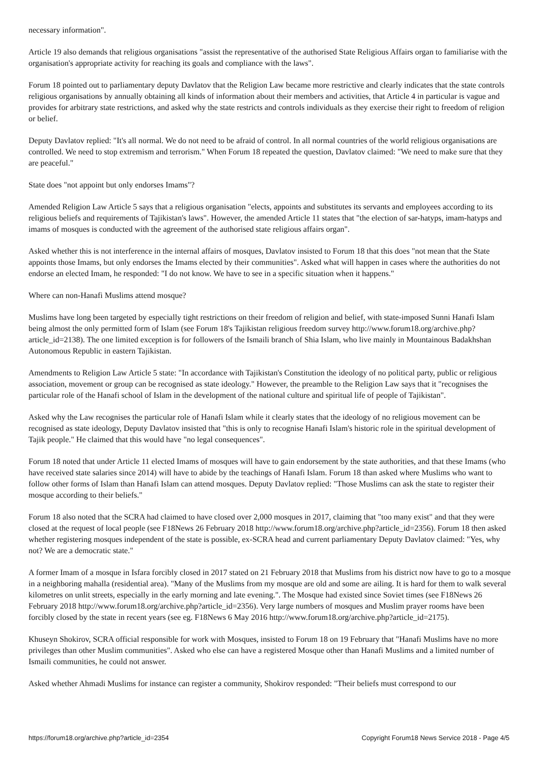necessary information".
Article 19 also demands that religious organisations "assist the representative of the authorised State Religious Affairs organ to familiarise with the organisation's appropriate activity for reaching its goals and compliance with the laws".
Forum 18 pointed out to parliamentary deputy Davlatov that the Religion Law became more restrictive and clearly indicates that the state controls religious organisations by annually obtaining all kinds of information about their members and activities, that Article 4 in particular is vague and provides for arbitrary state restrictions, and asked why the state restricts and controls individuals as they exercise their right to freedom of religion or belief.
Deputy Davlatov replied: "It's all normal. We do not need to be afraid of control. In all normal countries of the world religious organisations are controlled. We need to stop extremism and terrorism." When Forum 18 repeated the question, Davlatov claimed: "We need to make sure that they are peaceful."
State does "not appoint but only endorses Imams"?
Amended Religion Law Article 5 says that a religious organisation "elects, appoints and substitutes its servants and employees according to its religious beliefs and requirements of Tajikistan's laws". However, the amended Article 11 states that "the election of sar-hatyps, imam-hatyps and imams of mosques is conducted with the agreement of the authorised state religious affairs organ".
Asked whether this is not interference in the internal affairs of mosques, Davlatov insisted to Forum 18 that this does "not mean that the State appoints those Imams, but only endorses the Imams elected by their communities". Asked what will happen in cases where the authorities do not endorse an elected Imam, he responded: "I do not know. We have to see in a specific situation when it happens."
Where can non-Hanafi Muslims attend mosque?
Muslims have long been targeted by especially tight restrictions on their freedom of religion and belief, with state-imposed Sunni Hanafi Islam being almost the only permitted form of Islam (see Forum 18's Tajikistan religious freedom survey http://www.forum18.org/archive.php?article_id=2138). The one limited exception is for followers of the Ismaili branch of Shia Islam, who live mainly in Mountainous Badakhshan Autonomous Republic in eastern Tajikistan.
Amendments to Religion Law Article 5 state: "In accordance with Tajikistan's Constitution the ideology of no political party, public or religious association, movement or group can be recognised as state ideology." However, the preamble to the Religion Law says that it "recognises the particular role of the Hanafi school of Islam in the development of the national culture and spiritual life of people of Tajikistan".
Asked why the Law recognises the particular role of Hanafi Islam while it clearly states that the ideology of no religious movement can be recognised as state ideology, Deputy Davlatov insisted that "this is only to recognise Hanafi Islam's historic role in the spiritual development of Tajik people." He claimed that this would have "no legal consequences".
Forum 18 noted that under Article 11 elected Imams of mosques will have to gain endorsement by the state authorities, and that these Imams (who have received state salaries since 2014) will have to abide by the teachings of Hanafi Islam. Forum 18 than asked where Muslims who want to follow other forms of Islam than Hanafi Islam can attend mosques. Deputy Davlatov replied: "Those Muslims can ask the state to register their mosque according to their beliefs."
Forum 18 also noted that the SCRA had claimed to have closed over 2,000 mosques in 2017, claiming that "too many exist" and that they were closed at the request of local people (see F18News 26 February 2018 http://www.forum18.org/archive.php?article_id=2356). Forum 18 then asked whether registering mosques independent of the state is possible, ex-SCRA head and current parliamentary Deputy Davlatov claimed: "Yes, why not? We are a democratic state."
A former Imam of a mosque in Isfara forcibly closed in 2017 stated on 21 February 2018 that Muslims from his district now have to go to a mosque in a neighboring mahalla (residential area). "Many of the Muslims from my mosque are old and some are ailing. It is hard for them to walk several kilometres on unlit streets, especially in the early morning and late evening.". The Mosque had existed since Soviet times (see F18News 26 February 2018 http://www.forum18.org/archive.php?article_id=2356). Very large numbers of mosques and Muslim prayer rooms have been forcibly closed by the state in recent years (see eg. F18News 6 May 2016 http://www.forum18.org/archive.php?article_id=2175).
Khuseyn Shokirov, SCRA official responsible for work with Mosques, insisted to Forum 18 on 19 February that "Hanafi Muslims have no more privileges than other Muslim communities". Asked who else can have a registered Mosque other than Hanafi Muslims and a limited number of Ismaili communities, he could not answer.
Asked whether Ahmadi Muslims for instance can register a community, Shokirov responded: "Their beliefs must correspond to our
https://forum18.org/archive.php?article_id=2354 Copyright Forum18 News Service 2018 - Page 4/5